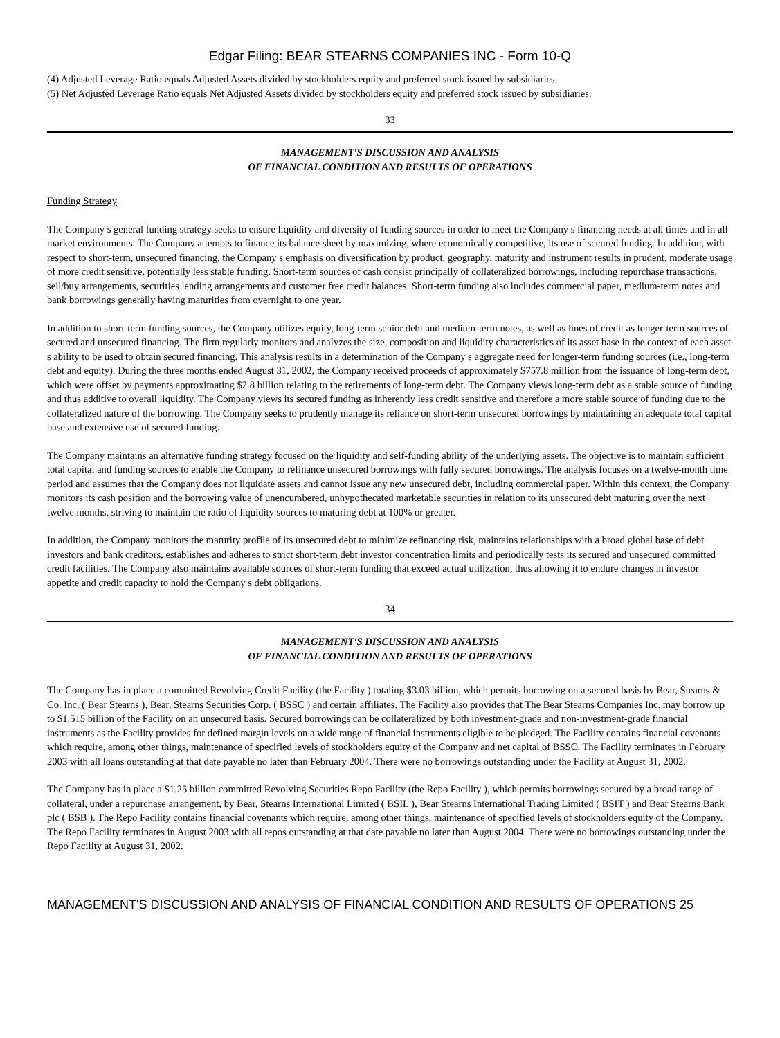Edgar Filing: BEAR STEARNS COMPANIES INC - Form 10-Q
(4) Adjusted Leverage Ratio equals Adjusted Assets divided by stockholders equity and preferred stock issued by subsidiaries.
(5) Net Adjusted Leverage Ratio equals Net Adjusted Assets divided by stockholders equity and preferred stock issued by subsidiaries.
33
MANAGEMENT'S DISCUSSION AND ANALYSIS
OF FINANCIAL CONDITION AND RESULTS OF OPERATIONS
Funding Strategy
The Company s general funding strategy seeks to ensure liquidity and diversity of funding sources in order to meet the Company s financing needs at all times and in all market environments. The Company attempts to finance its balance sheet by maximizing, where economically competitive, its use of secured funding. In addition, with respect to short-term, unsecured financing, the Company s emphasis on diversification by product, geography, maturity and instrument results in prudent, moderate usage of more credit sensitive, potentially less stable funding. Short-term sources of cash consist principally of collateralized borrowings, including repurchase transactions, sell/buy arrangements, securities lending arrangements and customer free credit balances. Short-term funding also includes commercial paper, medium-term notes and bank borrowings generally having maturities from overnight to one year.
In addition to short-term funding sources, the Company utilizes equity, long-term senior debt and medium-term notes, as well as lines of credit as longer-term sources of secured and unsecured financing. The firm regularly monitors and analyzes the size, composition and liquidity characteristics of its asset base in the context of each asset s ability to be used to obtain secured financing. This analysis results in a determination of the Company s aggregate need for longer-term funding sources (i.e., long-term debt and equity). During the three months ended August 31, 2002, the Company received proceeds of approximately $757.8 million from the issuance of long-term debt, which were offset by payments approximating $2.8 billion relating to the retirements of long-term debt. The Company views long-term debt as a stable source of funding and thus additive to overall liquidity. The Company views its secured funding as inherently less credit sensitive and therefore a more stable source of funding due to the collateralized nature of the borrowing. The Company seeks to prudently manage its reliance on short-term unsecured borrowings by maintaining an adequate total capital base and extensive use of secured funding.
The Company maintains an alternative funding strategy focused on the liquidity and self-funding ability of the underlying assets. The objective is to maintain sufficient total capital and funding sources to enable the Company to refinance unsecured borrowings with fully secured borrowings. The analysis focuses on a twelve-month time period and assumes that the Company does not liquidate assets and cannot issue any new unsecured debt, including commercial paper. Within this context, the Company monitors its cash position and the borrowing value of unencumbered, unhypothecated marketable securities in relation to its unsecured debt maturing over the next twelve months, striving to maintain the ratio of liquidity sources to maturing debt at 100% or greater.
In addition, the Company monitors the maturity profile of its unsecured debt to minimize refinancing risk, maintains relationships with a broad global base of debt investors and bank creditors, establishes and adheres to strict short-term debt investor concentration limits and periodically tests its secured and unsecured committed credit facilities. The Company also maintains available sources of short-term funding that exceed actual utilization, thus allowing it to endure changes in investor appetite and credit capacity to hold the Company s debt obligations.
34
MANAGEMENT'S DISCUSSION AND ANALYSIS
OF FINANCIAL CONDITION AND RESULTS OF OPERATIONS
The Company has in place a committed Revolving Credit Facility (the Facility ) totaling $3.03 billion, which permits borrowing on a secured basis by Bear, Stearns & Co. Inc. ( Bear Stearns ), Bear, Stearns Securities Corp. ( BSSC ) and certain affiliates. The Facility also provides that The Bear Stearns Companies Inc. may borrow up to $1.515 billion of the Facility on an unsecured basis. Secured borrowings can be collateralized by both investment-grade and non-investment-grade financial instruments as the Facility provides for defined margin levels on a wide range of financial instruments eligible to be pledged. The Facility contains financial covenants which require, among other things, maintenance of specified levels of stockholders equity of the Company and net capital of BSSC. The Facility terminates in February 2003 with all loans outstanding at that date payable no later than February 2004. There were no borrowings outstanding under the Facility at August 31, 2002.
The Company has in place a $1.25 billion committed Revolving Securities Repo Facility (the Repo Facility ), which permits borrowings secured by a broad range of collateral, under a repurchase arrangement, by Bear, Stearns International Limited ( BSIL ), Bear Stearns International Trading Limited ( BSIT ) and Bear Stearns Bank plc ( BSB ). The Repo Facility contains financial covenants which require, among other things, maintenance of specified levels of stockholders equity of the Company. The Repo Facility terminates in August 2003 with all repos outstanding at that date payable no later than August 2004. There were no borrowings outstanding under the Repo Facility at August 31, 2002.
MANAGEMENT'S DISCUSSION AND ANALYSIS OF FINANCIAL CONDITION AND RESULTS OF OPERATIONS 25